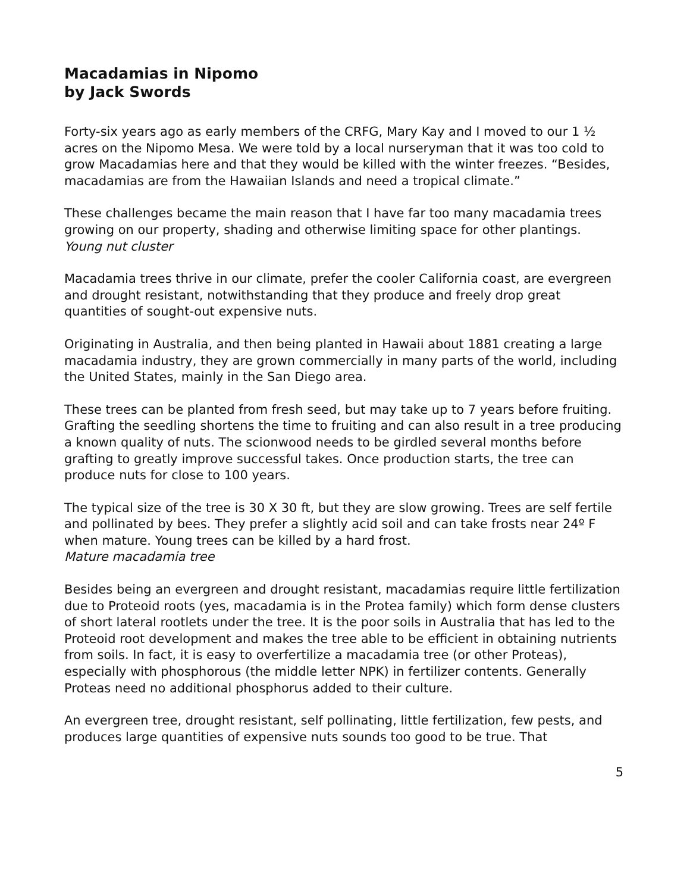Macadamias in Nipomo
by Jack Swords
Forty-six years ago as early members of the CRFG, Mary Kay and I moved to our 1 ½ acres on the Nipomo Mesa. We were told by a local nurseryman that it was too cold to grow Macadamias here and that they would be killed with the winter freezes. “Besides, macadamias are from the Hawaiian Islands and need a tropical climate.”
These challenges became the main reason that I have far too many macadamia trees growing on our property, shading and otherwise limiting space for other plantings.
Young nut cluster
Macadamia trees thrive in our climate, prefer the cooler California coast, are evergreen and drought resistant, notwithstanding that they produce and freely drop great quantities of sought-out expensive nuts.
Originating in Australia, and then being planted in Hawaii about 1881 creating a large macadamia industry, they are grown commercially in many parts of the world, including the United States, mainly in the San Diego area.
These trees can be planted from fresh seed, but may take up to 7 years before fruiting. Grafting the seedling shortens the time to fruiting and can also result in a tree producing a known quality of nuts. The scionwood needs to be girdled several months before grafting to greatly improve successful takes. Once production starts, the tree can produce nuts for close to 100 years.
The typical size of the tree is 30 X 30 ft, but they are slow growing. Trees are self fertile and pollinated by bees. They prefer a slightly acid soil and can take frosts near 24º F when mature. Young trees can be killed by a hard frost.
Mature macadamia tree
Besides being an evergreen and drought resistant, macadamias require little fertilization due to Proteoid roots (yes, macadamia is in the Protea family) which form dense clusters of short lateral rootlets under the tree. It is the poor soils in Australia that has led to the Proteoid root development and makes the tree able to be efficient in obtaining nutrients from soils. In fact, it is easy to overfertilize a macadamia tree (or other Proteas), especially with phosphorous (the middle letter NPK) in fertilizer contents. Generally Proteas need no additional phosphorus added to their culture.
An evergreen tree, drought resistant, self pollinating, little fertilization, few pests, and produces large quantities of expensive nuts sounds too good to be true. That
5